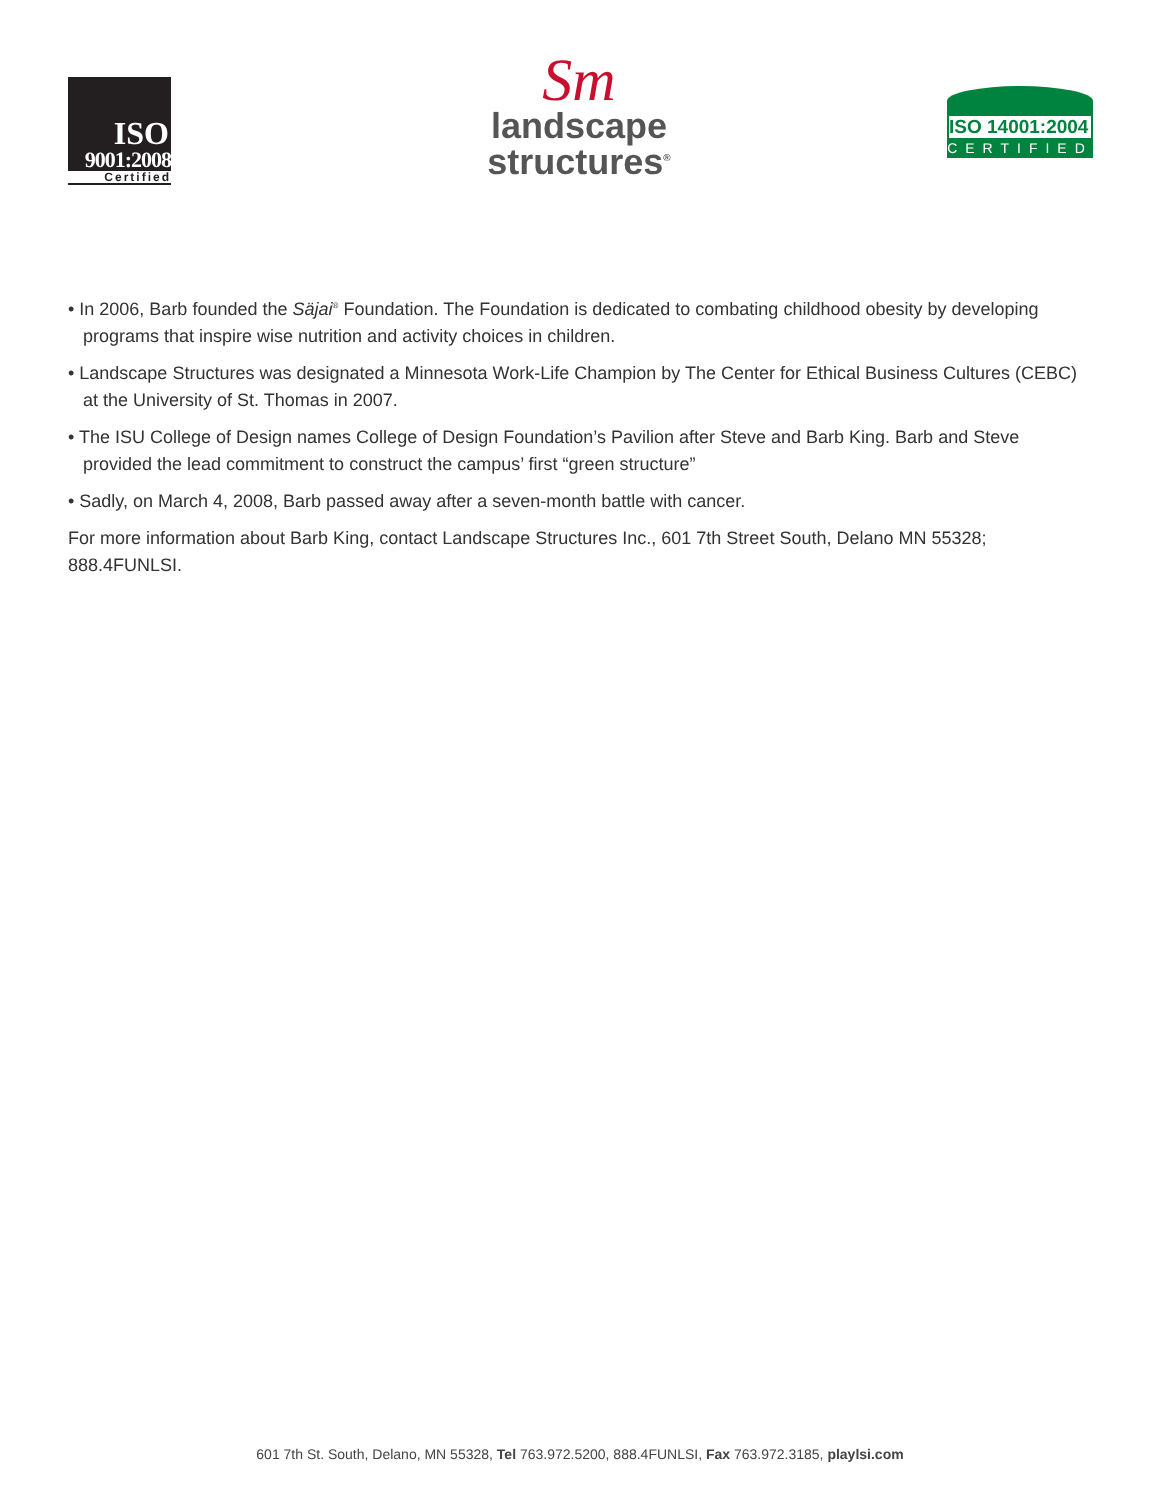ISO
9001:2008
Certified
Sm
landscape
structures<sup>®</sup>
ISO 14001:2004
CERTIFIED
• In 2006, Barb founded the Säjai<sup>®</sup> Foundation. The Foundation is dedicated to combating childhood obesity by developing programs that inspire wise nutrition and activity choices in children.
• Landscape Structures was designated a Minnesota Work-Life Champion by The Center for Ethical Business Cultures (CEBC) at the University of St. Thomas in 2007.
• The ISU College of Design names College of Design Foundation’s Pavilion after Steve and Barb King. Barb and Steve provided the lead commitment to construct the campus’ first “green structure”
• Sadly, on March 4, 2008, Barb passed away after a seven-month battle with cancer.
For more information about Barb King, contact Landscape Structures Inc., 601 7th Street South, Delano MN 55328; 888.4FUNLSI.
601 7th St. South, Delano, MN 55328, Tel 763.972.5200, 888.4FUNLSI, Fax 763.972.3185, playlsi.com